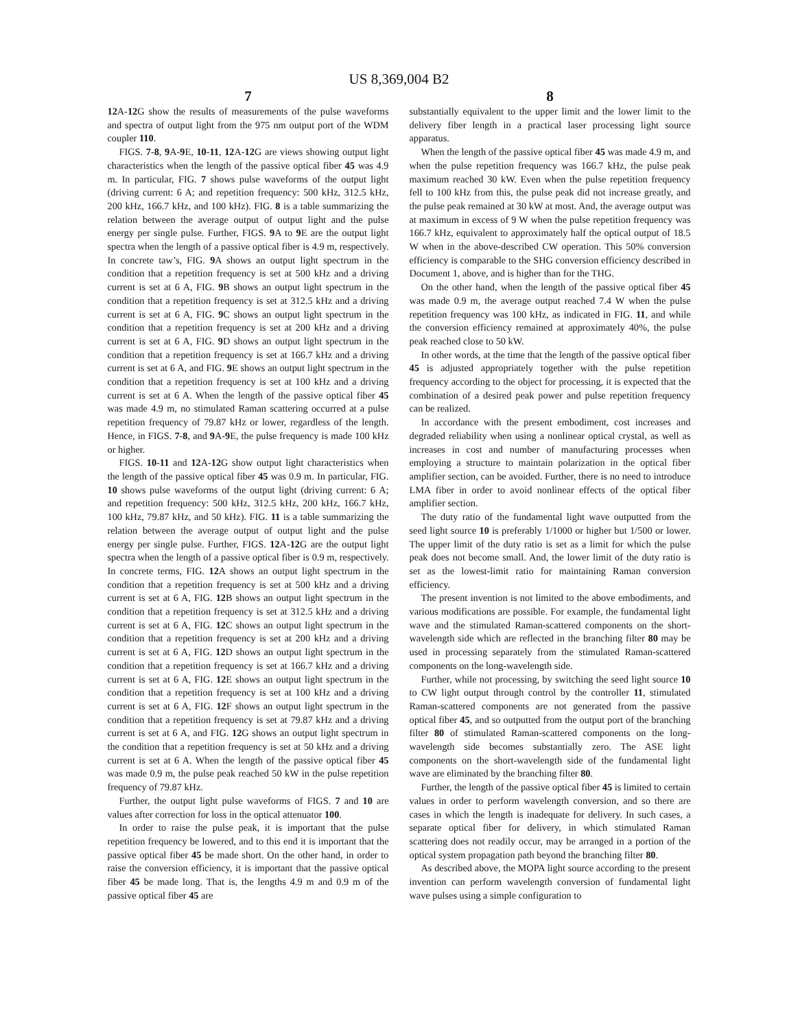US 8,369,004 B2
7 8
12 A-12 G show the results of measurements of the pulse waveforms and spectra of output light from the 975 nm output port of the WDM coupler 110.
FIGS. 7-8, 9 A-9 E, 10-11, 12 A-12 G are views showing output light characteristics when the length of the passive optical fiber 45 was 4.9 m. In particular, FIG. 7 shows pulse waveforms of the output light (driving current: 6 A; and repetition frequency: 500 kHz, 312.5 kHz, 200 kHz, 166.7 kHz, and 100 kHz). FIG. 8 is a table summarizing the relation between the average output of output light and the pulse energy per single pulse. Further, FIGS. 9 A to 9 E are the output light spectra when the length of a passive optical fiber is 4.9 m, respectively. In concrete taw’s, FIG. 9 A shows an output light spectrum in the condition that a repetition frequency is set at 500 kHz and a driving current is set at 6 A, FIG. 9 B shows an output light spectrum in the condition that a repetition frequency is set at 312.5 kHz and a driving current is set at 6 A, FIG. 9 C shows an output light spectrum in the condition that a repetition frequency is set at 200 kHz and a driving current is set at 6 A, FIG. 9 D shows an output light spectrum in the condition that a repetition frequency is set at 166.7 kHz and a driving current is set at 6 A, and FIG. 9 E shows an output light spectrum in the condition that a repetition frequency is set at 100 kHz and a driving current is set at 6 A. When the length of the passive optical fiber 45 was made 4.9 m, no stimulated Raman scattering occurred at a pulse repetition frequency of 79.87 kHz or lower, regardless of the length. Hence, in FIGS. 7-8, and 9 A-9 E, the pulse frequency is made 100 kHz or higher.
FIGS. 10-11 and 12 A-12 G show output light characteristics when the length of the passive optical fiber 45 was 0.9 m. In particular, FIG. 10 shows pulse waveforms of the output light (driving current: 6 A; and repetition frequency: 500 kHz, 312.5 kHz, 200 kHz, 166.7 kHz, 100 kHz, 79.87 kHz, and 50 kHz). FIG. 11 is a table summarizing the relation between the average output of output light and the pulse energy per single pulse. Further, FIGS. 12 A-12 G are the output light spectra when the length of a passive optical fiber is 0.9 m, respectively. In concrete terms, FIG. 12 A shows an output light spectrum in the condition that a repetition frequency is set at 500 kHz and a driving current is set at 6 A, FIG. 12 B shows an output light spectrum in the condition that a repetition frequency is set at 312.5 kHz and a driving current is set at 6 A, FIG. 12 C shows an output light spectrum in the condition that a repetition frequency is set at 200 kHz and a driving current is set at 6 A, FIG. 12 D shows an output light spectrum in the condition that a repetition frequency is set at 166.7 kHz and a driving current is set at 6 A, FIG. 12 E shows an output light spectrum in the condition that a repetition frequency is set at 100 kHz and a driving current is set at 6 A, FIG. 12 F shows an output light spectrum in the condition that a repetition frequency is set at 79.87 kHz and a driving current is set at 6 A, and FIG. 12 G shows an output light spectrum in the condition that a repetition frequency is set at 50 kHz and a driving current is set at 6 A. When the length of the passive optical fiber 45 was made 0.9 m, the pulse peak reached 50 kW in the pulse repetition frequency of 79.87 kHz.
Further, the output light pulse waveforms of FIGS. 7 and 10 are values after correction for loss in the optical attenuator 100.
In order to raise the pulse peak, it is important that the pulse repetition frequency be lowered, and to this end it is important that the passive optical fiber 45 be made short. On the other hand, in order to raise the conversion efficiency, it is important that the passive optical fiber 45 be made long. That is, the lengths 4.9 m and 0.9 m of the passive optical fiber 45 are
substantially equivalent to the upper limit and the lower limit to the delivery fiber length in a practical laser processing light source apparatus.
When the length of the passive optical fiber 45 was made 4.9 m, and when the pulse repetition frequency was 166.7 kHz, the pulse peak maximum reached 30 kW. Even when the pulse repetition frequency fell to 100 kHz from this, the pulse peak did not increase greatly, and the pulse peak remained at 30 kW at most. And, the average output was at maximum in excess of 9 W when the pulse repetition frequency was 166.7 kHz, equivalent to approximately half the optical output of 18.5 W when in the above-described CW operation. This 50% conversion efficiency is comparable to the SHG conversion efficiency described in Document 1, above, and is higher than for the THG.
On the other hand, when the length of the passive optical fiber 45 was made 0.9 m, the average output reached 7.4 W when the pulse repetition frequency was 100 kHz, as indicated in FIG. 11, and while the conversion efficiency remained at approximately 40%, the pulse peak reached close to 50 kW.
In other words, at the time that the length of the passive optical fiber 45 is adjusted appropriately together with the pulse repetition frequency according to the object for processing, it is expected that the combination of a desired peak power and pulse repetition frequency can be realized.
In accordance with the present embodiment, cost increases and degraded reliability when using a nonlinear optical crystal, as well as increases in cost and number of manufacturing processes when employing a structure to maintain polarization in the optical fiber amplifier section, can be avoided. Further, there is no need to introduce LMA fiber in order to avoid nonlinear effects of the optical fiber amplifier section.
The duty ratio of the fundamental light wave outputted from the seed light source 10 is preferably 1/1000 or higher but 1/500 or lower. The upper limit of the duty ratio is set as a limit for which the pulse peak does not become small. And, the lower limit of the duty ratio is set as the lowest-limit ratio for maintaining Raman conversion efficiency.
The present invention is not limited to the above embodiments, and various modifications are possible. For example, the fundamental light wave and the stimulated Raman-scattered components on the short-wavelength side which are reflected in the branching filter 80 may be used in processing separately from the stimulated Raman-scattered components on the long-wavelength side.
Further, while not processing, by switching the seed light source 10 to CW light output through control by the controller 11, stimulated Raman-scattered components are not generated from the passive optical fiber 45, and so outputted from the output port of the branching filter 80 of stimulated Raman-scattered components on the long-wavelength side becomes substantially zero. The ASE light components on the short-wavelength side of the fundamental light wave are eliminated by the branching filter 80.
Further, the length of the passive optical fiber 45 is limited to certain values in order to perform wavelength conversion, and so there are cases in which the length is inadequate for delivery. In such cases, a separate optical fiber for delivery, in which stimulated Raman scattering does not readily occur, may be arranged in a portion of the optical system propagation path beyond the branching filter 80.
As described above, the MOPA light source according to the present invention can perform wavelength conversion of fundamental light wave pulses using a simple configuration to